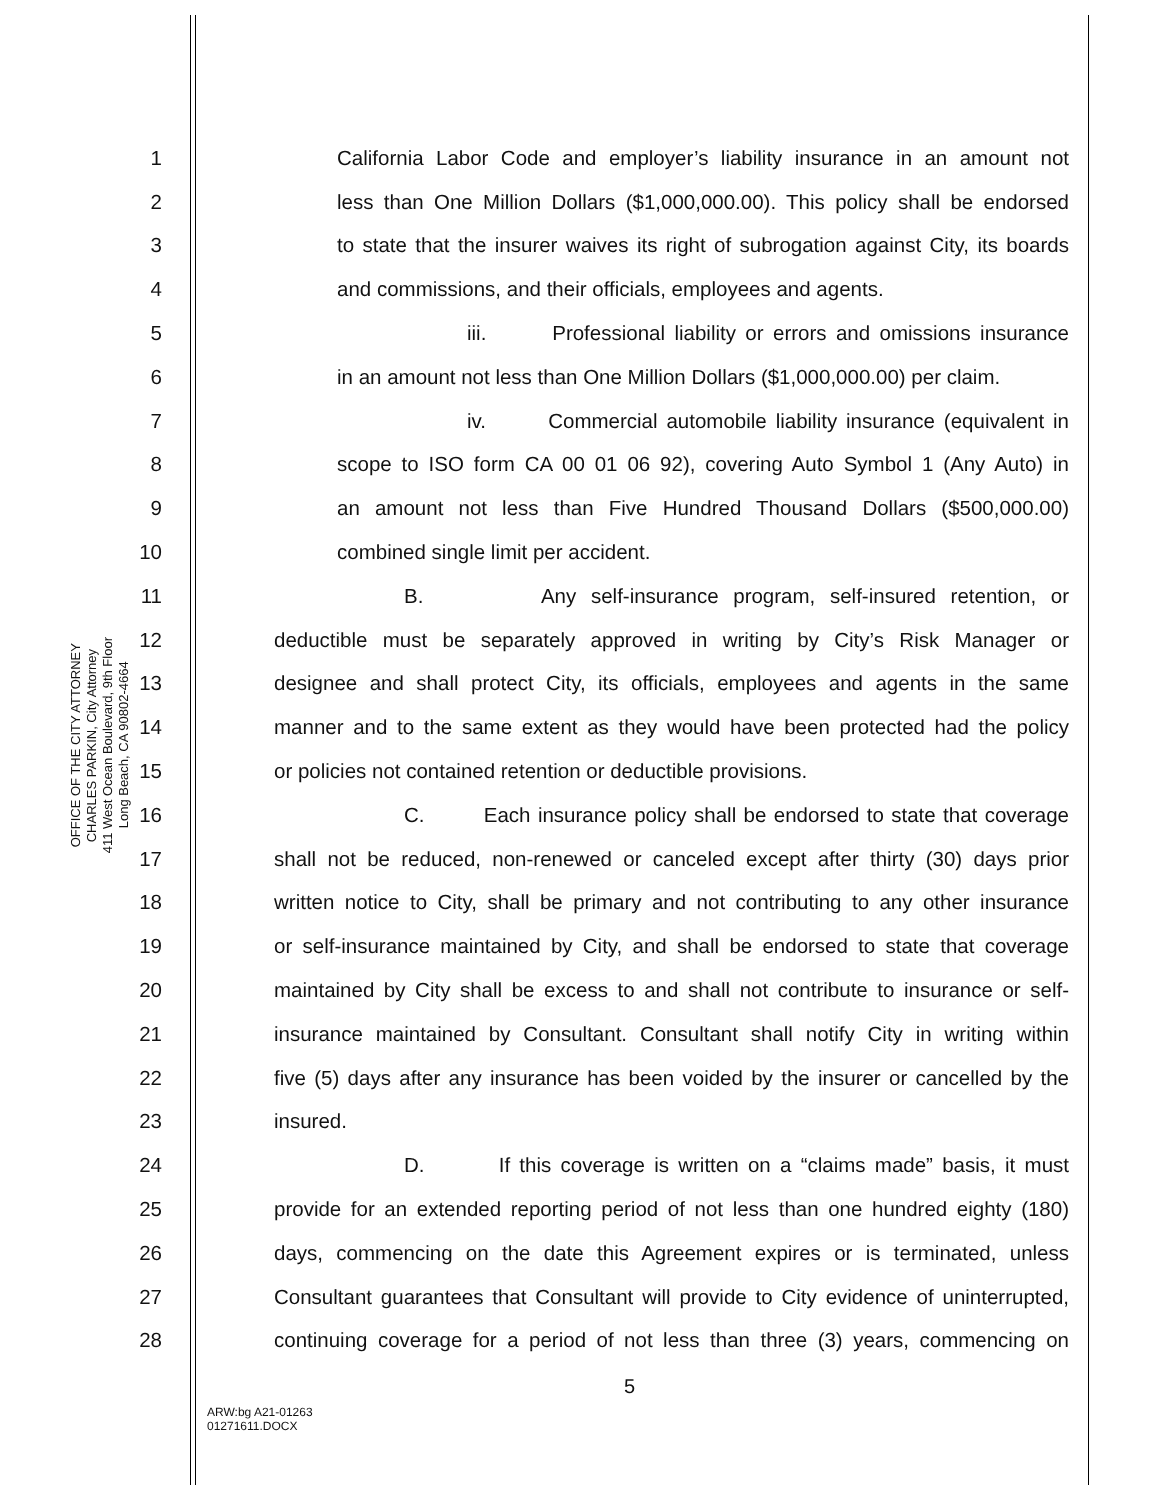OFFICE OF THE CITY ATTORNEY
CHARLES PARKIN, City Attorney
411 West Ocean Boulevard, 9th Floor
Long Beach, CA 90802-4664
1 California Labor Code and employer’s liability insurance in an amount not
2 less than One Million Dollars ($1,000,000.00). This policy shall be endorsed
3 to state that the insurer waives its right of subrogation against City, its boards
4 and commissions, and their officials, employees and agents.
5 iii. Professional liability or errors and omissions insurance
6 in an amount not less than One Million Dollars ($1,000,000.00) per claim.
7 iv. Commercial automobile liability insurance (equivalent in
8 scope to ISO form CA 00 01 06 92), covering Auto Symbol 1 (Any Auto) in
9 an amount not less than Five Hundred Thousand Dollars ($500,000.00)
10 combined single limit per accident.
11 B. Any self-insurance program, self-insured retention, or
12 deductible must be separately approved in writing by City’s Risk Manager or
13 designee and shall protect City, its officials, employees and agents in the same
14 manner and to the same extent as they would have been protected had the policy
15 or policies not contained retention or deductible provisions.
16 C. Each insurance policy shall be endorsed to state that coverage
17 shall not be reduced, non-renewed or canceled except after thirty (30) days prior
18 written notice to City, shall be primary and not contributing to any other insurance
19 or self-insurance maintained by City, and shall be endorsed to state that coverage
20 maintained by City shall be excess to and shall not contribute to insurance or self-
21 insurance maintained by Consultant. Consultant shall notify City in writing within
22 five (5) days after any insurance has been voided by the insurer or cancelled by the
23 insured.
24 D. If this coverage is written on a “claims made” basis, it must
25 provide for an extended reporting period of not less than one hundred eighty (180)
26 days, commencing on the date this Agreement expires or is terminated, unless
27 Consultant guarantees that Consultant will provide to City evidence of uninterrupted,
28 continuing coverage for a period of not less than three (3) years, commencing on
5
ARW:bg A21-01263
01271611.DOCX